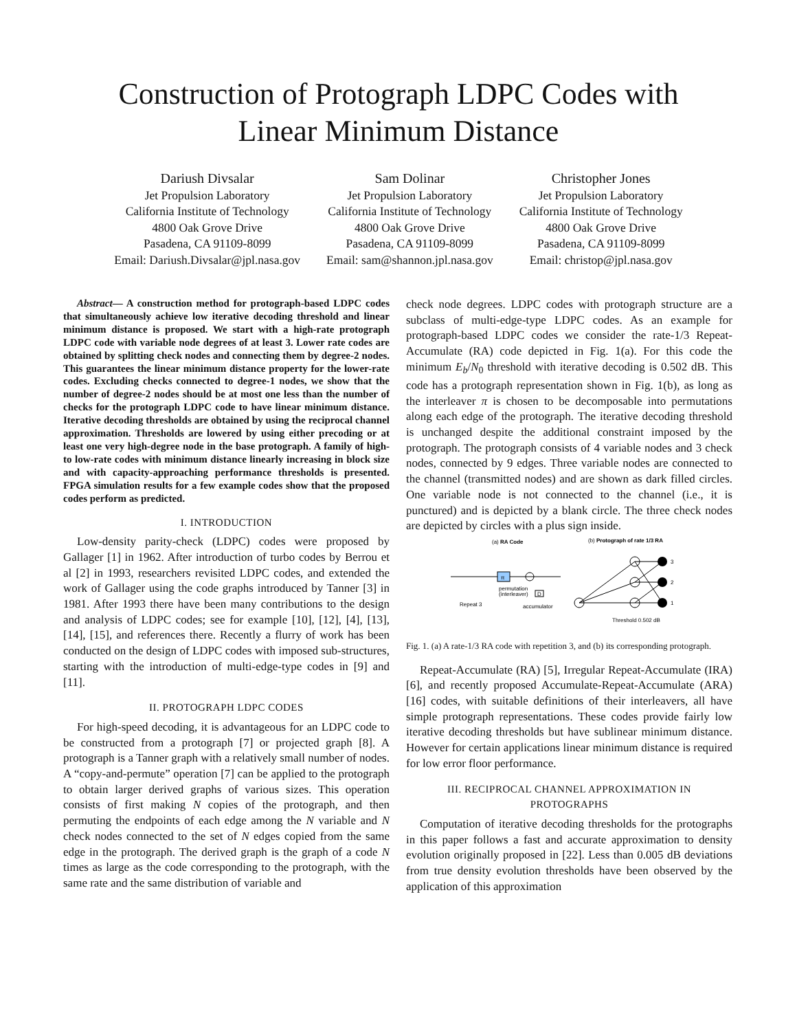Construction of Protograph LDPC Codes with
Linear Minimum Distance
Dariush Divsalar
Jet Propulsion Laboratory
California Institute of Technology
4800 Oak Grove Drive
Pasadena, CA 91109-8099
Email: Dariush.Divsalar@jpl.nasa.gov
Sam Dolinar
Jet Propulsion Laboratory
California Institute of Technology
4800 Oak Grove Drive
Pasadena, CA 91109-8099
Email: sam@shannon.jpl.nasa.gov
Christopher Jones
Jet Propulsion Laboratory
California Institute of Technology
4800 Oak Grove Drive
Pasadena, CA 91109-8099
Email: christop@jpl.nasa.gov
Abstract— A construction method for protograph-based LDPC codes that simultaneously achieve low iterative decoding threshold and linear minimum distance is proposed. We start with a high-rate protograph LDPC code with variable node degrees of at least 3. Lower rate codes are obtained by splitting check nodes and connecting them by degree-2 nodes. This guarantees the linear minimum distance property for the lower-rate codes. Excluding checks connected to degree-1 nodes, we show that the number of degree-2 nodes should be at most one less than the number of checks for the protograph LDPC code to have linear minimum distance. Iterative decoding thresholds are obtained by using the reciprocal channel approximation. Thresholds are lowered by using either precoding or at least one very high-degree node in the base protograph. A family of high- to low-rate codes with minimum distance linearly increasing in block size and with capacity-approaching performance thresholds is presented. FPGA simulation results for a few example codes show that the proposed codes perform as predicted.
I. INTRODUCTION
Low-density parity-check (LDPC) codes were proposed by Gallager [1] in 1962. After introduction of turbo codes by Berrou et al [2] in 1993, researchers revisited LDPC codes, and extended the work of Gallager using the code graphs introduced by Tanner [3] in 1981. After 1993 there have been many contributions to the design and analysis of LDPC codes; see for example [10], [12], [4], [13], [14], [15], and references there. Recently a flurry of work has been conducted on the design of LDPC codes with imposed sub-structures, starting with the introduction of multi-edge-type codes in [9] and [11].
II. PROTOGRAPH LDPC CODES
For high-speed decoding, it is advantageous for an LDPC code to be constructed from a protograph [7] or projected graph [8]. A protograph is a Tanner graph with a relatively small number of nodes. A “copy-and-permute” operation [7] can be applied to the protograph to obtain larger derived graphs of various sizes. This operation consists of first making N copies of the protograph, and then permuting the endpoints of each edge among the N variable and N check nodes connected to the set of N edges copied from the same edge in the protograph. The derived graph is the graph of a code N times as large as the code corresponding to the protograph, with the same rate and the same distribution of variable and
check node degrees. LDPC codes with protograph structure are a subclass of multi-edge-type LDPC codes. As an example for protograph-based LDPC codes we consider the rate-1/3 Repeat-Accumulate (RA) code depicted in Fig. 1(a). For this code the minimum E<sub>b</sub>/N<sub>0</sub> threshold with iterative decoding is 0.502 dB. This code has a protograph representation shown in Fig. 1(b), as long as the interleaver π is chosen to be decomposable into permutations along each edge of the protograph. The iterative decoding threshold is unchanged despite the additional constraint imposed by the protograph. The protograph consists of 4 variable nodes and 3 check nodes, connected by 9 edges. Three variable nodes are connected to the channel (transmitted nodes) and are shown as dark filled circles. One variable node is not connected to the channel (i.e., it is punctured) and is depicted by a blank circle. The three check nodes are depicted by circles with a plus sign inside.
(a) RA Code
(b) Protograph of rate 1/3 RA
π
D
permutation
(interleaver)
Repeat 3
accumulator
3
2
1
Threshold 0.502 dB
Fig. 1. (a) A rate-1/3 RA code with repetition 3, and (b) its corresponding protograph.
Repeat-Accumulate (RA) [5], Irregular Repeat-Accumulate (IRA) [6], and recently proposed Accumulate-Repeat-Accumulate (ARA) [16] codes, with suitable definitions of their interleavers, all have simple protograph representations. These codes provide fairly low iterative decoding thresholds but have sublinear minimum distance. However for certain applications linear minimum distance is required for low error floor performance.
III. RECIPROCAL CHANNEL APPROXIMATION IN
PROTOGRAPHS
Computation of iterative decoding thresholds for the protographs in this paper follows a fast and accurate approximation to density evolution originally proposed in [22]. Less than 0.005 dB deviations from true density evolution thresholds have been observed by the application of this approximation